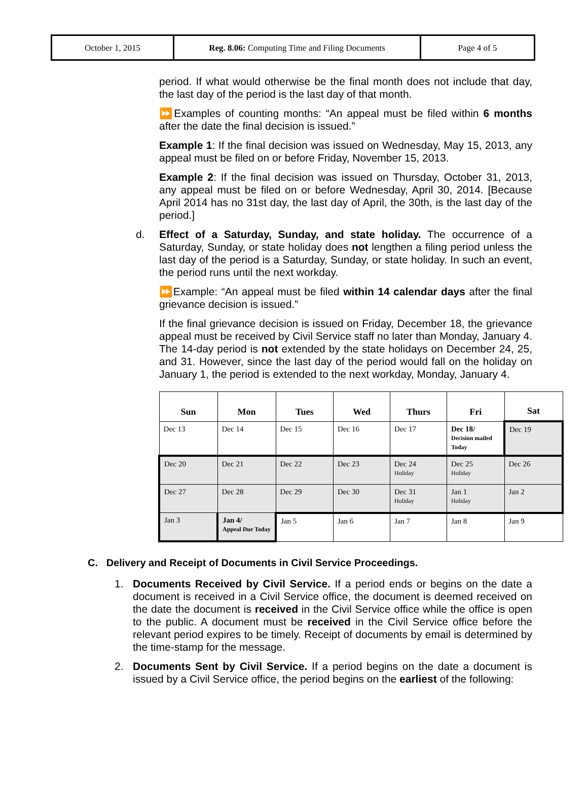| October 1, 2015 | Reg. 8.06: Computing Time and Filing Documents | Page 4 of 5 |
period. If what would otherwise be the final month does not include that day, the last day of the period is the last day of that month.
⏩Examples of counting months: “An appeal must be filed within 6 months after the date the final decision is issued.”
Example 1: If the final decision was issued on Wednesday, May 15, 2013, any appeal must be filed on or before Friday, November 15, 2013.
Example 2: If the final decision was issued on Thursday, October 31, 2013, any appeal must be filed on or before Wednesday, April 30, 2014. [Because April 2014 has no 31st day, the last day of April, the 30th, is the last day of the period.]
d. Effect of a Saturday, Sunday, and state holiday. The occurrence of a Saturday, Sunday, or state holiday does not lengthen a filing period unless the last day of the period is a Saturday, Sunday, or state holiday. In such an event, the period runs until the next workday.
⏩Example: “An appeal must be filed within 14 calendar days after the final grievance decision is issued.”
If the final grievance decision is issued on Friday, December 18, the grievance appeal must be received by Civil Service staff no later than Monday, January 4. The 14-day period is not extended by the state holidays on December 24, 25, and 31. However, since the last day of the period would fall on the holiday on January 1, the period is extended to the next workday, Monday, January 4.
| Sun | Mon | Tues | Wed | Thurs | Fri | Sat |
| --- | --- | --- | --- | --- | --- | --- |
| Dec 13 | Dec 14 | Dec 15 | Dec 16 | Dec 17 | Dec 18/ Decision mailed Today | Dec 19 |
| Dec 20 | Dec 21 | Dec 22 | Dec 23 | Dec 24 Holiday | Dec 25 Holiday | Dec 26 |
| Dec 27 | Dec 28 | Dec 29 | Dec 30 | Dec 31 Holiday | Jan 1 Holiday | Jan 2 |
| Jan 3 | Jan 4/ Appeal Due Today | Jan 5 | Jan 6 | Jan 7 | Jan 8 | Jan 9 |
C. Delivery and Receipt of Documents in Civil Service Proceedings.
1. Documents Received by Civil Service. If a period ends or begins on the date a document is received in a Civil Service office, the document is deemed received on the date the document is received in the Civil Service office while the office is open to the public. A document must be received in the Civil Service office before the relevant period expires to be timely. Receipt of documents by email is determined by the time-stamp for the message.
2. Documents Sent by Civil Service. If a period begins on the date a document is issued by a Civil Service office, the period begins on the earliest of the following: